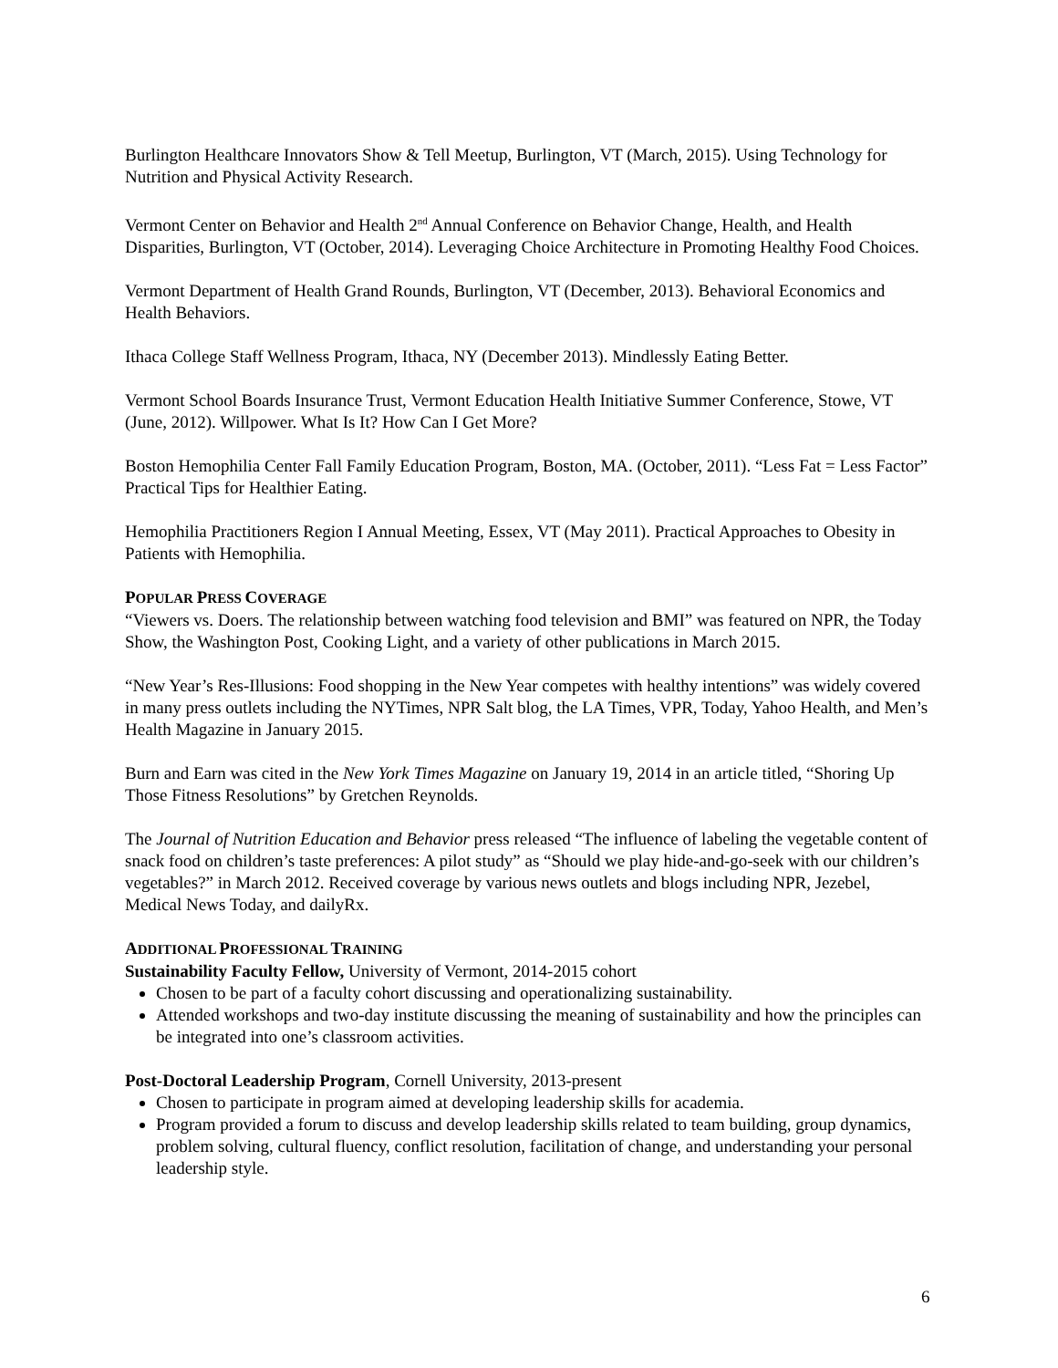Burlington Healthcare Innovators Show & Tell Meetup, Burlington, VT (March, 2015). Using Technology for Nutrition and Physical Activity Research.
Vermont Center on Behavior and Health 2<sup>nd</sup> Annual Conference on Behavior Change, Health, and Health Disparities, Burlington, VT (October, 2014). Leveraging Choice Architecture in Promoting Healthy Food Choices.
Vermont Department of Health Grand Rounds, Burlington, VT (December, 2013). Behavioral Economics and Health Behaviors.
Ithaca College Staff Wellness Program, Ithaca, NY (December 2013). Mindlessly Eating Better.
Vermont School Boards Insurance Trust, Vermont Education Health Initiative Summer Conference, Stowe, VT (June, 2012). Willpower. What Is It? How Can I Get More?
Boston Hemophilia Center Fall Family Education Program, Boston, MA. (October, 2011). “Less Fat = Less Factor” Practical Tips for Healthier Eating.
Hemophilia Practitioners Region I Annual Meeting, Essex, VT (May 2011). Practical Approaches to Obesity in Patients with Hemophilia.
POPULAR PRESS COVERAGE
“Viewers vs. Doers. The relationship between watching food television and BMI” was featured on NPR, the Today Show, the Washington Post, Cooking Light, and a variety of other publications in March 2015.
“New Year’s Res-Illusions: Food shopping in the New Year competes with healthy intentions” was widely covered in many press outlets including the NYTimes, NPR Salt blog, the LA Times, VPR, Today, Yahoo Health, and Men’s Health Magazine in January 2015.
Burn and Earn was cited in the New York Times Magazine on January 19, 2014 in an article titled, “Shoring Up Those Fitness Resolutions” by Gretchen Reynolds.
The Journal of Nutrition Education and Behavior press released “The influence of labeling the vegetable content of snack food on children’s taste preferences: A pilot study” as “Should we play hide-and-go-seek with our children’s vegetables?” in March 2012. Received coverage by various news outlets and blogs including NPR, Jezebel, Medical News Today, and dailyRx.
ADDITIONAL PROFESSIONAL TRAINING
Sustainability Faculty Fellow, University of Vermont, 2014-2015 cohort
Chosen to be part of a faculty cohort discussing and operationalizing sustainability.
Attended workshops and two-day institute discussing the meaning of sustainability and how the principles can be integrated into one’s classroom activities.
Post-Doctoral Leadership Program, Cornell University, 2013-present
Chosen to participate in program aimed at developing leadership skills for academia.
Program provided a forum to discuss and develop leadership skills related to team building, group dynamics, problem solving, cultural fluency, conflict resolution, facilitation of change, and understanding your personal leadership style.
6